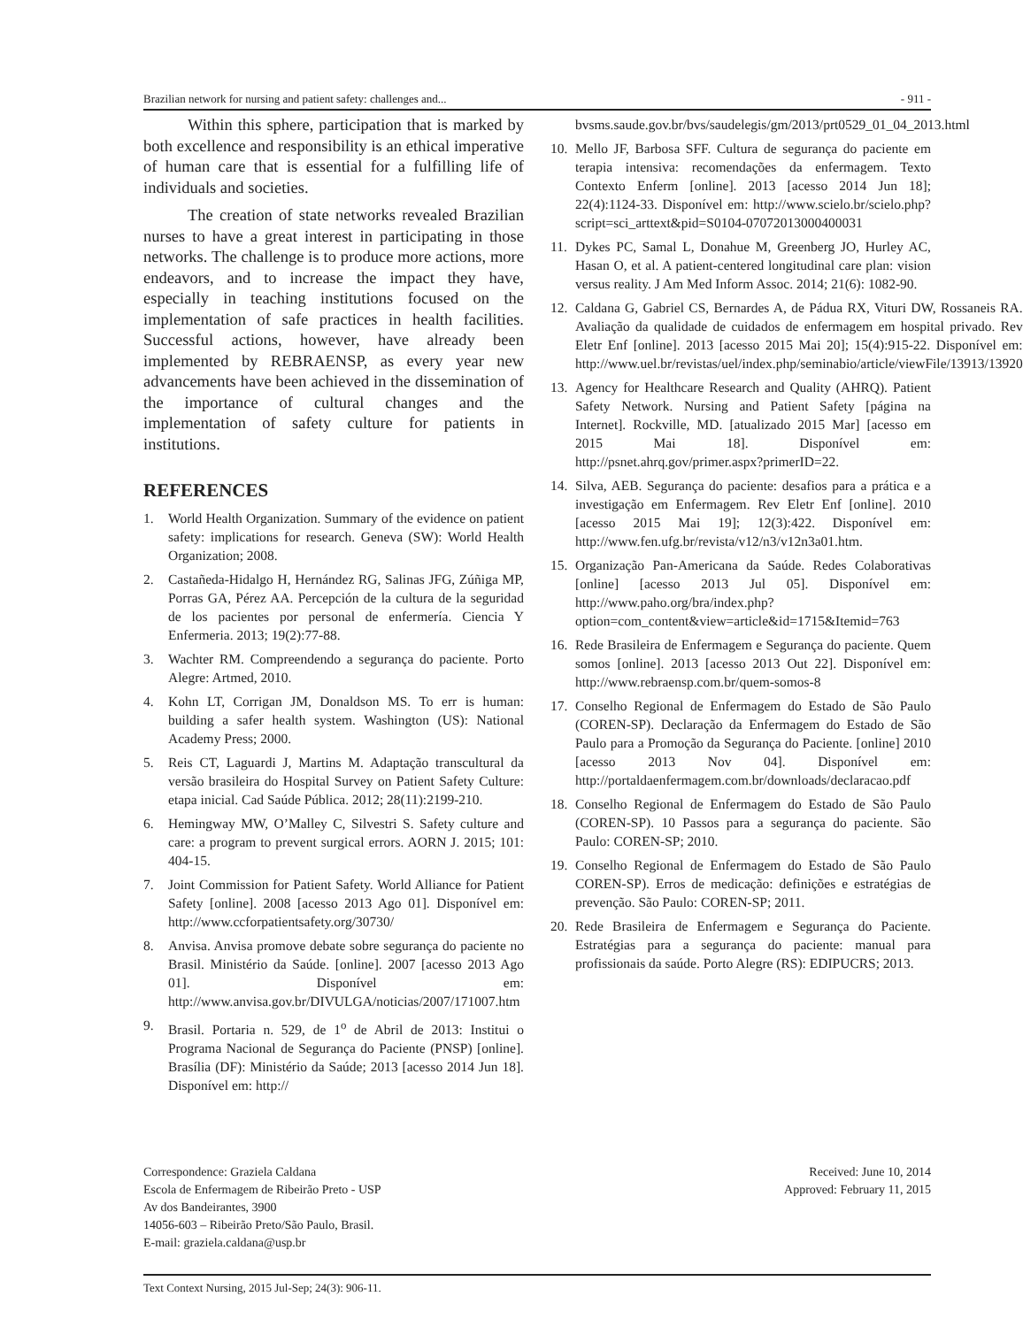Brazilian network for nursing and patient safety: challenges and... - 911 -
Within this sphere, participation that is marked by both excellence and responsibility is an ethical imperative of human care that is essential for a fulfilling life of individuals and societies.
The creation of state networks revealed Brazilian nurses to have a great interest in participating in those networks. The challenge is to produce more actions, more endeavors, and to increase the impact they have, especially in teaching institutions focused on the implementation of safe practices in health facilities. Successful actions, however, have already been implemented by REBRAENSP, as every year new advancements have been achieved in the dissemination of the importance of cultural changes and the implementation of safety culture for patients in institutions.
REFERENCES
1. World Health Organization. Summary of the evidence on patient safety: implications for research. Geneva (SW): World Health Organization; 2008.
2. Castañeda-Hidalgo H, Hernández RG, Salinas JFG, Zúñiga MP, Porras GA, Pérez AA. Percepción de la cultura de la seguridad de los pacientes por personal de enfermería. Ciencia Y Enfermeria. 2013; 19(2):77-88.
3. Wachter RM. Compreendendo a segurança do paciente. Porto Alegre: Artmed, 2010.
4. Kohn LT, Corrigan JM, Donaldson MS. To err is human: building a safer health system. Washington (US): National Academy Press; 2000.
5. Reis CT, Laguardi J, Martins M. Adaptação transcultural da versão brasileira do Hospital Survey on Patient Safety Culture: etapa inicial. Cad Saúde Pública. 2012; 28(11):2199-210.
6. Hemingway MW, O’Malley C, Silvestri S. Safety culture and care: a program to prevent surgical errors. AORN J. 2015; 101: 404-15.
7. Joint Commission for Patient Safety. World Alliance for Patient Safety [online]. 2008 [acesso 2013 Ago 01]. Disponível em: http://www.ccforpatientsafety.org/30730/
8. Anvisa. Anvisa promove debate sobre segurança do paciente no Brasil. Ministério da Saúde. [online]. 2007 [acesso 2013 Ago 01]. Disponível em: http://www.anvisa.gov.br/DIVULGA/noticias/2007/171007.htm
9. Brasil. Portaria n. 529, de 1<sup>o</sup> de Abril de 2013: Institui o Programa Nacional de Segurança do Paciente (PNSP) [online]. Brasília (DF): Ministério da Saúde; 2013 [acesso 2014 Jun 18]. Disponível em: http://
bvsms.saude.gov.br/bvs/saudelegis/gm/2013/prt0529_01_04_2013.html
10. Mello JF, Barbosa SFF. Cultura de segurança do paciente em terapia intensiva: recomendações da enfermagem. Texto Contexto Enferm [online]. 2013 [acesso 2014 Jun 18]; 22(4):1124-33. Disponível em: http://www.scielo.br/scielo.php?script=sci_arttext&pid=S0104-07072013000400031
11. Dykes PC, Samal L, Donahue M, Greenberg JO, Hurley AC, Hasan O, et al. A patient-centered longitudinal care plan: vision versus reality. J Am Med Inform Assoc. 2014; 21(6): 1082-90.
12. Caldana G, Gabriel CS, Bernardes A, de Pádua RX, Vituri DW, Rossaneis RA. Avaliação da qualidade de cuidados de enfermagem em hospital privado. Rev Eletr Enf [online]. 2013 [acesso 2015 Mai 20]; 15(4):915-22. Disponível em: http://www.uel.br/revistas/uel/index.php/seminabio/article/viewFile/13913/13920
13. Agency for Healthcare Research and Quality (AHRQ). Patient Safety Network. Nursing and Patient Safety [página na Internet]. Rockville, MD. [atualizado 2015 Mar] [acesso em 2015 Mai 18]. Disponível em: http://psnet.ahrq.gov/primer.aspx?primerID=22.
14. Silva, AEB. Segurança do paciente: desafios para a prática e a investigação em Enfermagem. Rev Eletr Enf [online]. 2010 [acesso 2015 Mai 19]; 12(3):422. Disponível em: http://www.fen.ufg.br/revista/v12/n3/v12n3a01.htm.
15. Organização Pan-Americana da Saúde. Redes Colaborativas [online] [acesso 2013 Jul 05]. Disponível em: http://www.paho.org/bra/index.php?option=com_content&view=article&id=1715&Itemid=763
16. Rede Brasileira de Enfermagem e Segurança do paciente. Quem somos [online]. 2013 [acesso 2013 Out 22]. Disponível em: http://www.rebraensp.com.br/quem-somos-8
17. Conselho Regional de Enfermagem do Estado de São Paulo (COREN-SP). Declaração da Enfermagem do Estado de São Paulo para a Promoção da Segurança do Paciente. [online] 2010 [acesso 2013 Nov 04]. Disponível em: http://portaldaenfermagem.com.br/downloads/declaracao.pdf
18. Conselho Regional de Enfermagem do Estado de São Paulo (COREN-SP). 10 Passos para a segurança do paciente. São Paulo: COREN-SP; 2010.
19. Conselho Regional de Enfermagem do Estado de São Paulo COREN-SP). Erros de medicação: definições e estratégias de prevenção. São Paulo: COREN-SP; 2011.
20. Rede Brasileira de Enfermagem e Segurança do Paciente. Estratégias para a segurança do paciente: manual para profissionais da saúde. Porto Alegre (RS): EDIPUCRS; 2013.
Correspondence: Graziela Caldana
Escola de Enfermagem de Ribeirão Preto - USP
Av dos Bandeirantes, 3900
14056-603 – Ribeirão Preto/São Paulo, Brasil.
E-mail: graziela.caldana@usp.br
Received: June 10, 2014
Approved: February 11, 2015
Text Context Nursing, 2015 Jul-Sep; 24(3): 906-11.